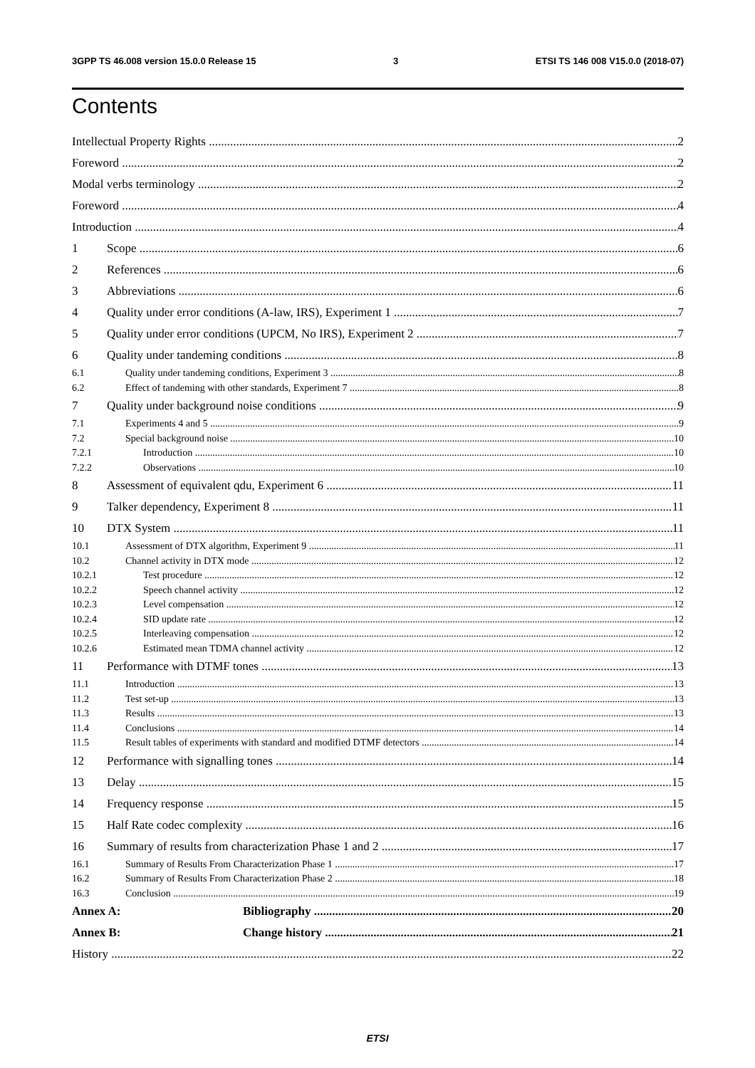3GPP TS 46.008 version 15.0.0 Release 15 3 ETSI TS 146 008 V15.0.0 (2018-07)
Contents
Intellectual Property Rights 2
Foreword 2
Modal verbs terminology 2
Foreword 4
Introduction 4
1 Scope 6
2 References 6
3 Abbreviations 6
4 Quality under error conditions (A-law, IRS), Experiment 1 7
5 Quality under error conditions (UPCM, No IRS), Experiment 2 7
6 Quality under tandeming conditions 8
6.1 Quality under tandeming conditions, Experiment 3 8
6.2 Effect of tandeming with other standards, Experiment 7 8
7 Quality under background noise conditions 9
7.1 Experiments 4 and 5 9
7.2 Special background noise 10
7.2.1 Introduction 10
7.2.2 Observations 10
8 Assessment of equivalent qdu, Experiment 6 11
9 Talker dependency, Experiment 8 11
10 DTX System 11
10.1 Assessment of DTX algorithm, Experiment 9 11
10.2 Channel activity in DTX mode 12
10.2.1 Test procedure 12
10.2.2 Speech channel activity 12
10.2.3 Level compensation 12
10.2.4 SID update rate 12
10.2.5 Interleaving compensation 12
10.2.6 Estimated mean TDMA channel activity 12
11 Performance with DTMF tones 13
11.1 Introduction 13
11.2 Test set-up 13
11.3 Results 13
11.4 Conclusions 14
11.5 Result tables of experiments with standard and modified DTMF detectors 14
12 Performance with signalling tones 14
13 Delay 15
14 Frequency response 15
15 Half Rate codec complexity 16
16 Summary of results from characterization Phase 1 and 2 17
16.1 Summary of Results From Characterization Phase 1 17
16.2 Summary of Results From Characterization Phase 2 18
16.3 Conclusion 19
Annex A: Bibliography 20
Annex B: Change history 21
History 22
ETSI